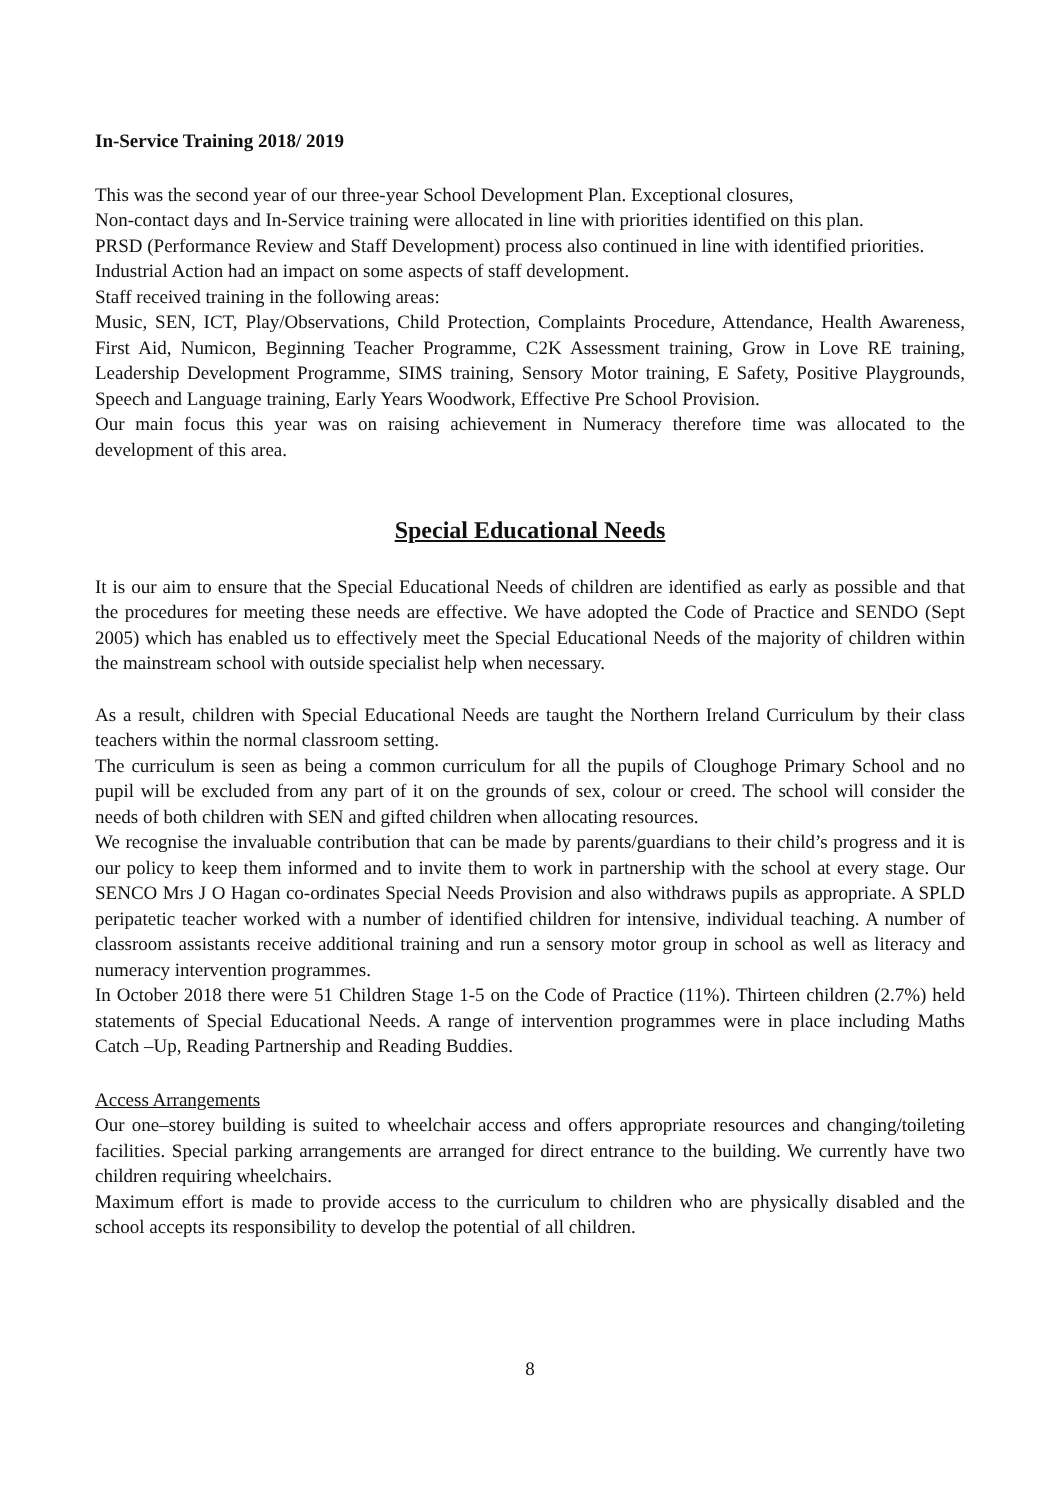In-Service Training 2018/ 2019
This was the second year of our three-year School Development Plan. Exceptional closures,
Non-contact days and In-Service training were allocated in line with priorities identified on this plan.
PRSD (Performance Review and Staff Development) process also continued in line with identified priorities. Industrial Action had an impact on some aspects of staff development.
Staff received training in the following areas:
Music, SEN, ICT, Play/Observations, Child Protection, Complaints Procedure, Attendance, Health Awareness, First Aid, Numicon, Beginning Teacher Programme, C2K Assessment training, Grow in Love RE training, Leadership Development Programme, SIMS training, Sensory Motor training, E Safety, Positive Playgrounds, Speech and Language training, Early Years Woodwork, Effective Pre School Provision.
Our main focus this year was on raising achievement in Numeracy therefore time was allocated to the development of this area.
Special Educational Needs
It is our aim to ensure that the Special Educational Needs of children are identified as early as possible and that the procedures for meeting these needs are effective. We have adopted the Code of Practice and SENDO (Sept 2005) which has enabled us to effectively meet the Special Educational Needs of the majority of children within the mainstream school with outside specialist help when necessary.
As a result, children with Special Educational Needs are taught the Northern Ireland Curriculum by their class teachers within the normal classroom setting.
The curriculum is seen as being a common curriculum for all the pupils of Cloughoge Primary School and no pupil will be excluded from any part of it on the grounds of sex, colour or creed. The school will consider the needs of both children with SEN and gifted children when allocating resources.
We recognise the invaluable contribution that can be made by parents/guardians to their child’s progress and it is our policy to keep them informed and to invite them to work in partnership with the school at every stage. Our SENCO Mrs J O Hagan co-ordinates Special Needs Provision and also withdraws pupils as appropriate. A SPLD peripatetic teacher worked with a number of identified children for intensive, individual teaching. A number of classroom assistants receive additional training and run a sensory motor group in school as well as literacy and numeracy intervention programmes.
In October 2018 there were 51 Children Stage 1-5 on the Code of Practice (11%). Thirteen children (2.7%) held statements of Special Educational Needs. A range of intervention programmes were in place including Maths Catch –Up, Reading Partnership and Reading Buddies.
Access Arrangements
Our one–storey building is suited to wheelchair access and offers appropriate resources and changing/toileting facilities. Special parking arrangements are arranged for direct entrance to the building. We currently have two children requiring wheelchairs.
Maximum effort is made to provide access to the curriculum to children who are physically disabled and the school accepts its responsibility to develop the potential of all children.
8